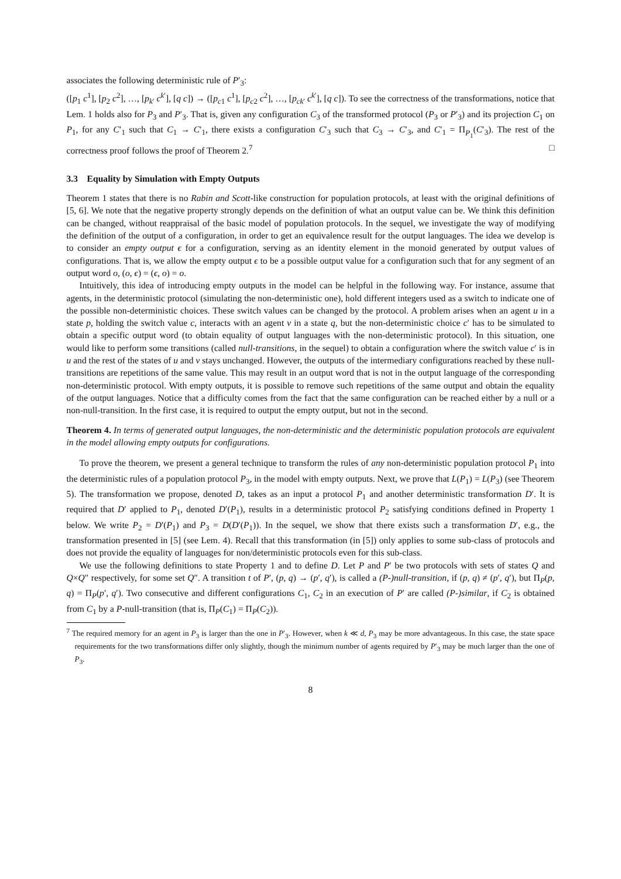associates the following deterministic rule of P′<sub>3</sub>:
([p<sub>1</sub> c<sup>1</sup>], [p<sub>2</sub> c<sup>2</sup>], …, [p<sub>k′</sub> c<sup>k′</sup>], [q c]) → ([p<sub>c1</sub> c<sup>1</sup>], [p<sub>c2</sub> c<sup>2</sup>], …, [p<sub>ck′</sub> c<sup>k′</sup>], [q c]). To see the correctness of the transformations, notice that Lem. 1 holds also for P<sub>3</sub> and P′<sub>3</sub>. That is, given any configuration C<sub>3</sub> of the transformed protocol (P<sub>3</sub> or P′<sub>3</sub>) and its projection C<sub>1</sub> on P<sub>1</sub>, for any C′<sub>1</sub> such that C<sub>1</sub> → C′<sub>1</sub>, there exists a configuration C′<sub>3</sub> such that C<sub>3</sub> → C′<sub>3</sub>, and C′<sub>1</sub> = Π<sub>P<sub>1</sub></sub>(C′<sub>3</sub>). The rest of the correctness proof follows the proof of Theorem 2.<sup>7</sup> □
3.3 Equality by Simulation with Empty Outputs
Theorem 1 states that there is no Rabin and Scott-like construction for population protocols, at least with the original definitions of [5, 6]. We note that the negative property strongly depends on the definition of what an output value can be. We think this definition can be changed, without reappraisal of the basic model of population protocols. In the sequel, we investigate the way of modifying the definition of the output of a configuration, in order to get an equivalence result for the output languages. The idea we develop is to consider an empty output ϵ for a configuration, serving as an identity element in the monoid generated by output values of configurations. That is, we allow the empty output ϵ to be a possible output value for a configuration such that for any segment of an output word o, (o, ϵ) = (ϵ, o) = o.
Intuitively, this idea of introducing empty outputs in the model can be helpful in the following way. For instance, assume that agents, in the deterministic protocol (simulating the non-deterministic one), hold different integers used as a switch to indicate one of the possible non-deterministic choices. These switch values can be changed by the protocol. A problem arises when an agent u in a state p, holding the switch value c, interacts with an agent v in a state q, but the non-deterministic choice c′ has to be simulated to obtain a specific output word (to obtain equality of output languages with the non-deterministic protocol). In this situation, one would like to perform some transitions (called null-transitions, in the sequel) to obtain a configuration where the switch value c′ is in u and the rest of the states of u and v stays unchanged. However, the outputs of the intermediary configurations reached by these null-transitions are repetitions of the same value. This may result in an output word that is not in the output language of the corresponding non-deterministic protocol. With empty outputs, it is possible to remove such repetitions of the same output and obtain the equality of the output languages. Notice that a difficulty comes from the fact that the same configuration can be reached either by a null or a non-null-transition. In the first case, it is required to output the empty output, but not in the second.
Theorem 4. In terms of generated output languages, the non-deterministic and the deterministic population protocols are equivalent in the model allowing empty outputs for configurations.
To prove the theorem, we present a general technique to transform the rules of any non-deterministic population protocol P<sub>1</sub> into the deterministic rules of a population protocol P<sub>3</sub>, in the model with empty outputs. Next, we prove that L(P<sub>1</sub>) = L(P<sub>3</sub>) (see Theorem 5). The transformation we propose, denoted D, takes as an input a protocol P<sub>1</sub> and another deterministic transformation D′. It is required that D′ applied to P<sub>1</sub>, denoted D′(P<sub>1</sub>), results in a deterministic protocol P<sub>2</sub> satisfying conditions defined in Property 1 below. We write P<sub>2</sub> = D′(P<sub>1</sub>) and P<sub>3</sub> = D(D′(P<sub>1</sub>)). In the sequel, we show that there exists such a transformation D′, e.g., the transformation presented in [5] (see Lem. 4). Recall that this transformation (in [5]) only applies to some sub-class of protocols and does not provide the equality of languages for non/deterministic protocols even for this sub-class.
We use the following definitions to state Property 1 and to define D. Let P and P′ be two protocols with sets of states Q and Q×Q″ respectively, for some set Q″. A transition t of P′, (p, q) → (p′, q′), is called a (P-)null-transition, if (p, q) ≠ (p′, q′), but Π<sub>P</sub>(p, q) = Π<sub>P</sub>(p′, q′). Two consecutive and different configurations C<sub>1</sub>, C<sub>2</sub> in an execution of P′ are called (P-)similar, if C<sub>2</sub> is obtained from C<sub>1</sub> by a P-null-transition (that is, Π<sub>P</sub>(C<sub>1</sub>) = Π<sub>P</sub>(C<sub>2</sub>)).
<sup>7</sup> The required memory for an agent in P<sub>3</sub> is larger than the one in P′<sub>3</sub>. However, when k ≪ d, P<sub>3</sub> may be more advantageous. In this case, the state space requirements for the two transformations differ only slightly, though the minimum number of agents required by P′<sub>3</sub> may be much larger than the one of P<sub>3</sub>.
8